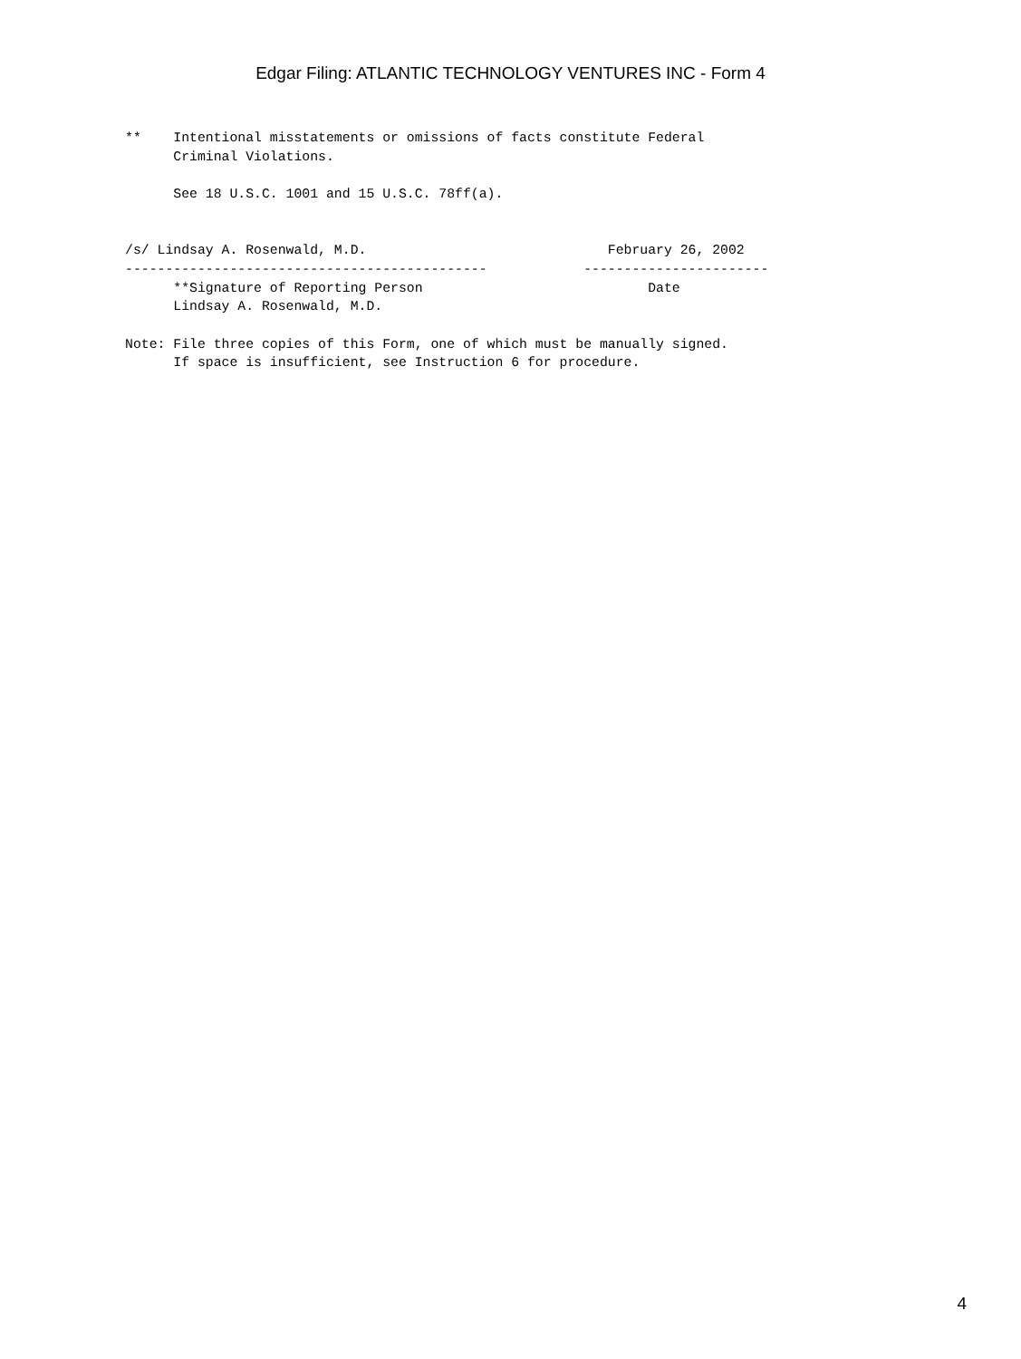Edgar Filing: ATLANTIC TECHNOLOGY VENTURES INC - Form 4
**    Intentional misstatements or omissions of facts constitute Federal
      Criminal Violations.

      See 18 U.S.C. 1001 and 15 U.S.C. 78ff(a).


/s/ Lindsay A. Rosenwald, M.D.                              February 26, 2002
---------------------------------------------            -----------------------
      **Signature of Reporting Person                            Date
      Lindsay A. Rosenwald, M.D.

Note: File three copies of this Form, one of which must be manually signed.
      If space is insufficient, see Instruction 6 for procedure.
4